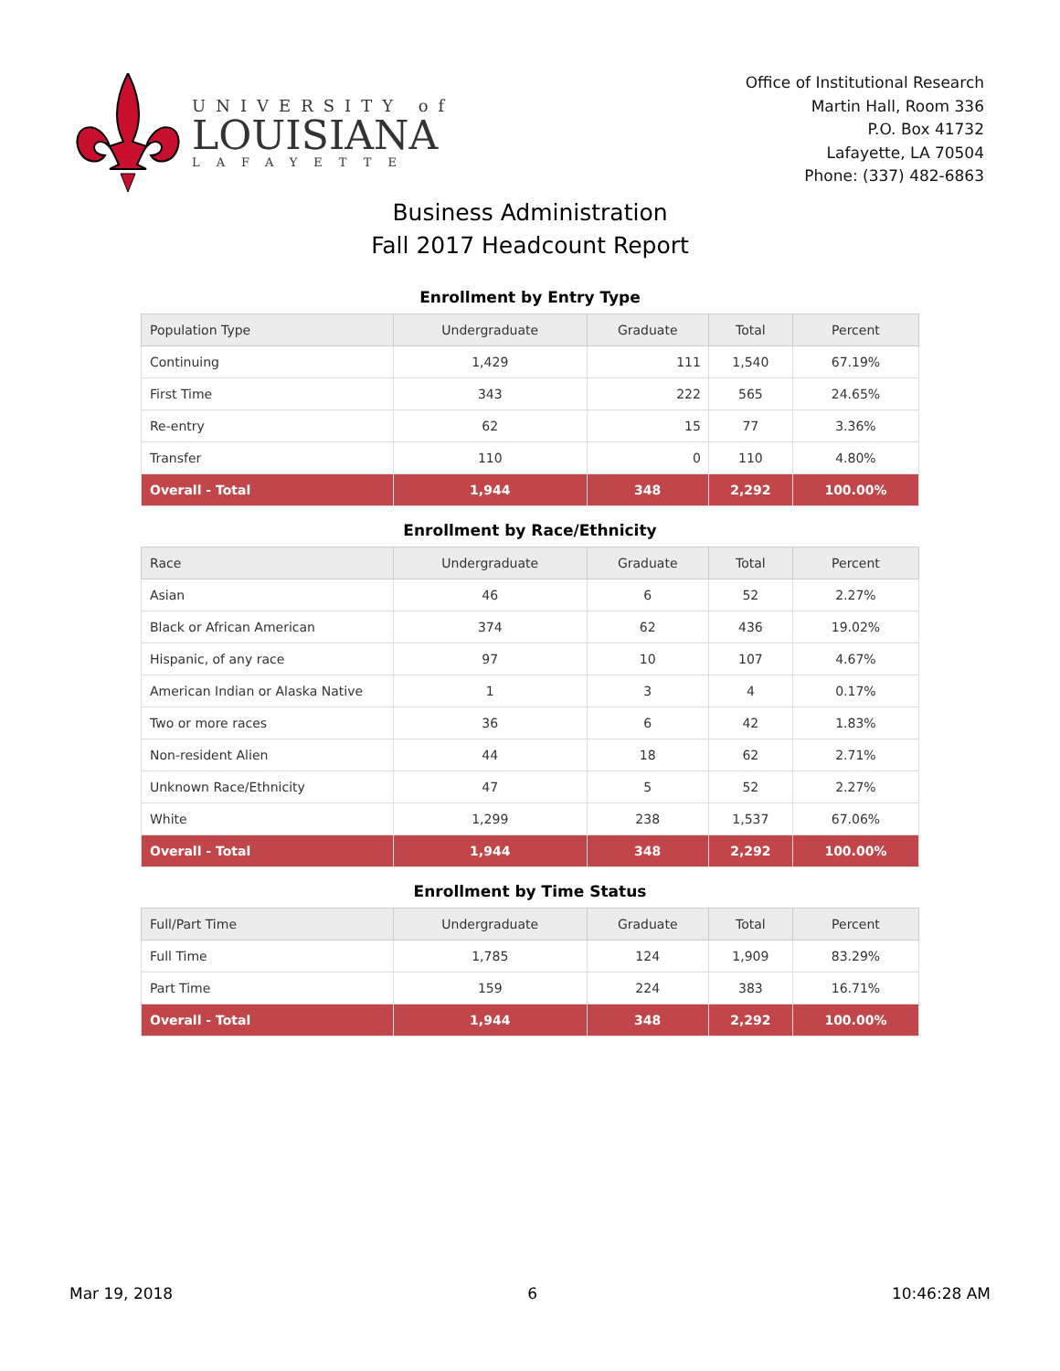UNIVERSITY of
LOUISIANA
LAFAYETTE
Office of Institutional Research
Martin Hall, Room 336
P.O. Box 41732
Lafayette, LA 70504
Phone: (337) 482-6863
Business Administration
Fall 2017 Headcount Report
Enrollment by Entry Type
| Population Type | Undergraduate | Graduate | Total | Percent |
| --- | --- | --- | --- | --- |
| Continuing | 1,429 | 111 | 1,540 | 67.19% |
| First Time | 343 | 222 | 565 | 24.65% |
| Re-entry | 62 | 15 | 77 | 3.36% |
| Transfer | 110 | 0 | 110 | 4.80% |
| Overall - Total | 1,944 | 348 | 2,292 | 100.00% |
Enrollment by Race/Ethnicity
| Race | Undergraduate | Graduate | Total | Percent |
| --- | --- | --- | --- | --- |
| Asian | 46 | 6 | 52 | 2.27% |
| Black or African American | 374 | 62 | 436 | 19.02% |
| Hispanic, of any race | 97 | 10 | 107 | 4.67% |
| American Indian or Alaska Native | 1 | 3 | 4 | 0.17% |
| Two or more races | 36 | 6 | 42 | 1.83% |
| Non-resident Alien | 44 | 18 | 62 | 2.71% |
| Unknown Race/Ethnicity | 47 | 5 | 52 | 2.27% |
| White | 1,299 | 238 | 1,537 | 67.06% |
| Overall - Total | 1,944 | 348 | 2,292 | 100.00% |
Enrollment by Time Status
| Full/Part Time | Undergraduate | Graduate | Total | Percent |
| --- | --- | --- | --- | --- |
| Full Time | 1,785 | 124 | 1,909 | 83.29% |
| Part Time | 159 | 224 | 383 | 16.71% |
| Overall - Total | 1,944 | 348 | 2,292 | 100.00% |
Mar 19, 2018 6 10:46:28 AM